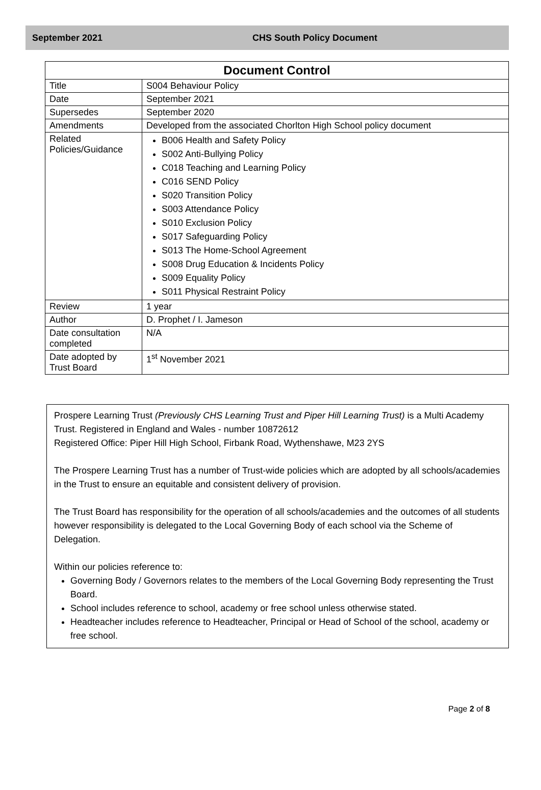September 2021 CHS South Policy Document
| Document Control | |
| --- | --- |
| Title | S004 Behaviour Policy |
| Date | September 2021 |
| Supersedes | September 2020 |
| Amendments | Developed from the associated Chorlton High School policy document |
| Related Policies/Guidance | B006 Health and Safety Policy S002 Anti-Bullying Policy C018 Teaching and Learning Policy C016 SEND Policy S020 Transition Policy S003 Attendance Policy S010 Exclusion Policy S017 Safeguarding Policy S013 The Home-School Agreement S008 Drug Education & Incidents Policy S009 Equality Policy S011 Physical Restraint Policy |
| Review | 1 year |
| Author | D. Prophet / I. Jameson |
| Date consultation completed | N/A |
| Date adopted by Trust Board | 1<sup>st</sup> November 2021 |
Prospere Learning Trust (Previously CHS Learning Trust and Piper Hill Learning Trust) is a Multi Academy Trust. Registered in England and Wales - number 10872612
Registered Office: Piper Hill High School, Firbank Road, Wythenshawe, M23 2YS
The Prospere Learning Trust has a number of Trust-wide policies which are adopted by all schools/academies in the Trust to ensure an equitable and consistent delivery of provision.
The Trust Board has responsibility for the operation of all schools/academies and the outcomes of all students however responsibility is delegated to the Local Governing Body of each school via the Scheme of Delegation.
Within our policies reference to:
Governing Body / Governors relates to the members of the Local Governing Body representing the Trust Board.
School includes reference to school, academy or free school unless otherwise stated.
Headteacher includes reference to Headteacher, Principal or Head of School of the school, academy or free school.
Page 2 of 8